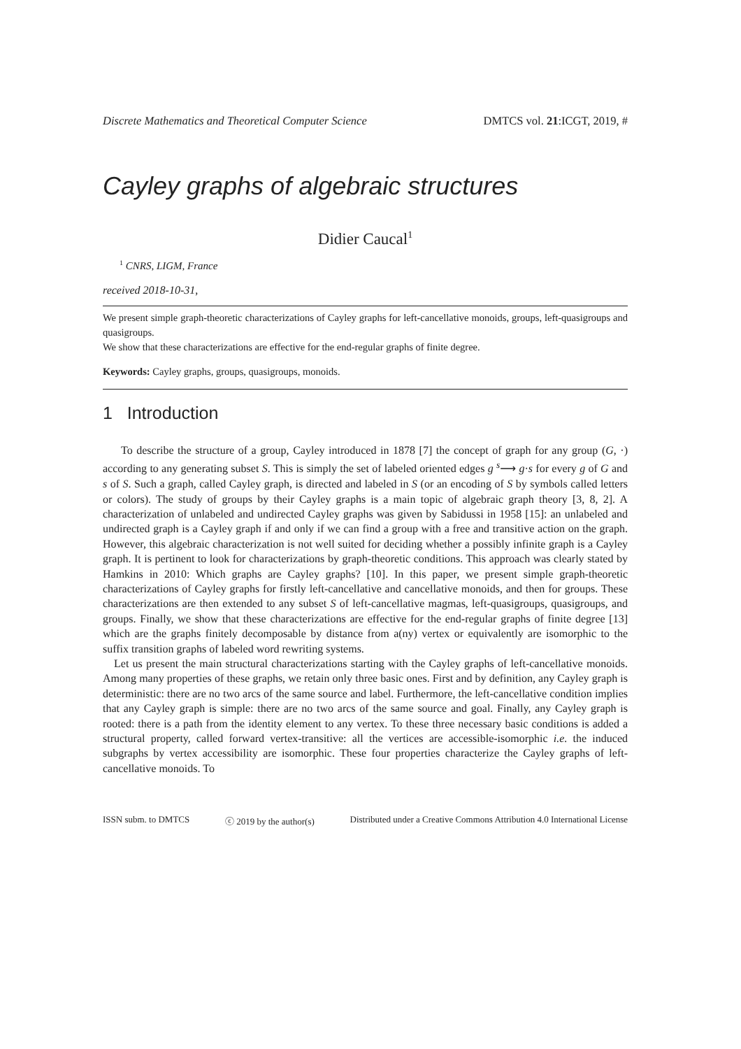Discrete Mathematics and Theoretical Computer Science DMTCS vol. 21:ICGT, 2019, #
Cayley graphs of algebraic structures
Didier Caucal<sup>1</sup>
<sup>1</sup> CNRS, LIGM, France
received 2018-10-31,
We present simple graph-theoretic characterizations of Cayley graphs for left-cancellative monoids, groups, left-quasigroups and quasigroups.
We show that these characterizations are effective for the end-regular graphs of finite degree.
Keywords: Cayley graphs, groups, quasigroups, monoids.
1 Introduction
To describe the structure of a group, Cayley introduced in 1878 [7] the concept of graph for any group (G, ·) according to any generating subset S. This is simply the set of labeled oriented edges g <sup>s</sup>⟶ g·s for every g of G and s of S. Such a graph, called Cayley graph, is directed and labeled in S (or an encoding of S by symbols called letters or colors). The study of groups by their Cayley graphs is a main topic of algebraic graph theory [3, 8, 2]. A characterization of unlabeled and undirected Cayley graphs was given by Sabidussi in 1958 [15]: an unlabeled and undirected graph is a Cayley graph if and only if we can find a group with a free and transitive action on the graph. However, this algebraic characterization is not well suited for deciding whether a possibly infinite graph is a Cayley graph. It is pertinent to look for characterizations by graph-theoretic conditions. This approach was clearly stated by Hamkins in 2010: Which graphs are Cayley graphs? [10]. In this paper, we present simple graph-theoretic characterizations of Cayley graphs for firstly left-cancellative and cancellative monoids, and then for groups. These characterizations are then extended to any subset S of left-cancellative magmas, left-quasigroups, quasigroups, and groups. Finally, we show that these characterizations are effective for the end-regular graphs of finite degree [13] which are the graphs finitely decomposable by distance from a(ny) vertex or equivalently are isomorphic to the suffix transition graphs of labeled word rewriting systems.
Let us present the main structural characterizations starting with the Cayley graphs of left-cancellative monoids. Among many properties of these graphs, we retain only three basic ones. First and by definition, any Cayley graph is deterministic: there are no two arcs of the same source and label. Furthermore, the left-cancellative condition implies that any Cayley graph is simple: there are no two arcs of the same source and goal. Finally, any Cayley graph is rooted: there is a path from the identity element to any vertex. To these three necessary basic conditions is added a structural property, called forward vertex-transitive: all the vertices are accessible-isomorphic i.e. the induced subgraphs by vertex accessibility are isomorphic. These four properties characterize the Cayley graphs of left-cancellative monoids. To
ISSN subm. to DMTCS ⓒ 2019 by the author(s) Distributed under a Creative Commons Attribution 4.0 International License